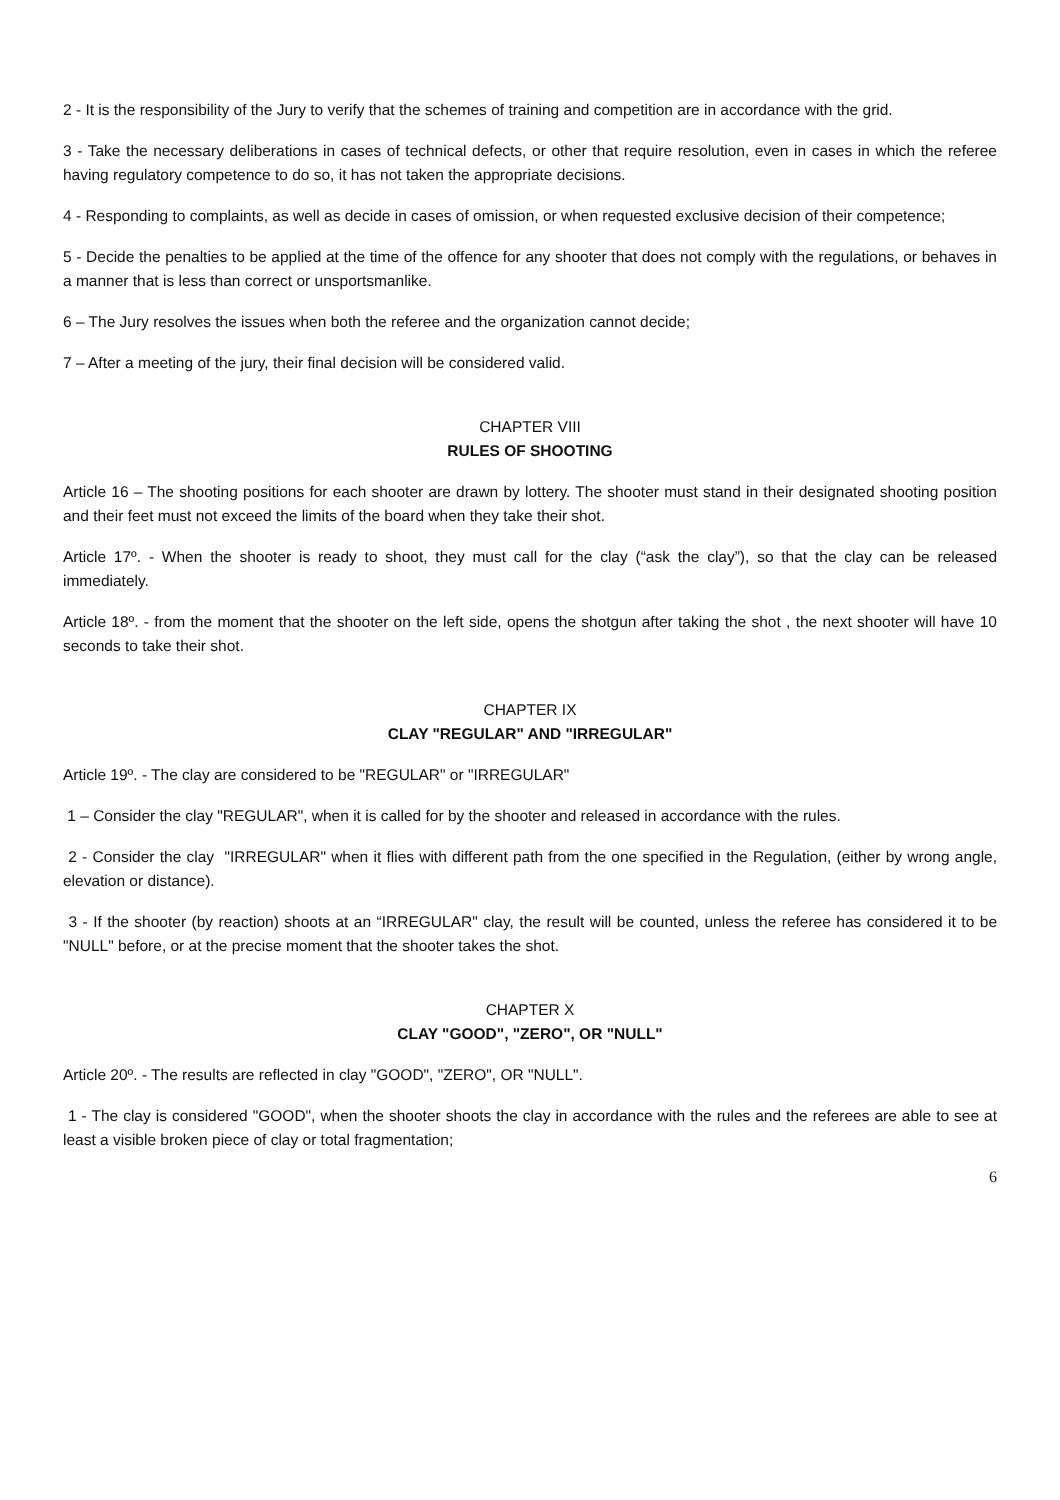2 - It is the responsibility of the Jury to verify that the schemes of training and competition are in accordance with the grid.
3 - Take the necessary deliberations in cases of technical defects, or other that require resolution, even in cases in which the referee having regulatory competence to do so, it has not taken the appropriate decisions.
4 - Responding to complaints, as well as decide in cases of omission, or when requested exclusive decision of their competence;
5 - Decide the penalties to be applied at the time of the offence for any shooter that does not comply with the regulations, or behaves in a manner that is less than correct or unsportsmanlike.
6 – The Jury resolves the issues when both the referee and the organization cannot decide;
7 – After a meeting of the jury, their final decision will be considered valid.
CHAPTER VIII
RULES OF SHOOTING
Article 16 – The shooting positions for each shooter are drawn by lottery. The shooter must stand in their designated shooting position and their feet must not exceed the limits of the board when they take their shot.
Article 17º. - When the shooter is ready to shoot, they must call for the clay (“ask the clay”), so that the clay can be released immediately.
Article 18º. - from the moment that the shooter on the left side, opens the shotgun after taking the shot , the next shooter will have 10 seconds to take their shot.
CHAPTER IX
CLAY "REGULAR" AND "IRREGULAR"
Article 19º. - The clay are considered to be "REGULAR" or "IRREGULAR"
1 – Consider the clay "REGULAR", when it is called for by the shooter and released in accordance with the rules.
2 - Consider the clay "IRREGULAR" when it flies with different path from the one specified in the Regulation, (either by wrong angle, elevation or distance).
3 - If the shooter (by reaction) shoots at an “IRREGULAR" clay, the result will be counted, unless the referee has considered it to be "NULL" before, or at the precise moment that the shooter takes the shot.
CHAPTER X
CLAY "GOOD", "ZERO", OR "NULL"
Article 20º. - The results are reflected in clay "GOOD", "ZERO", OR "NULL".
1 - The clay is considered "GOOD", when the shooter shoots the clay in accordance with the rules and the referees are able to see at least a visible broken piece of clay or total fragmentation;
6